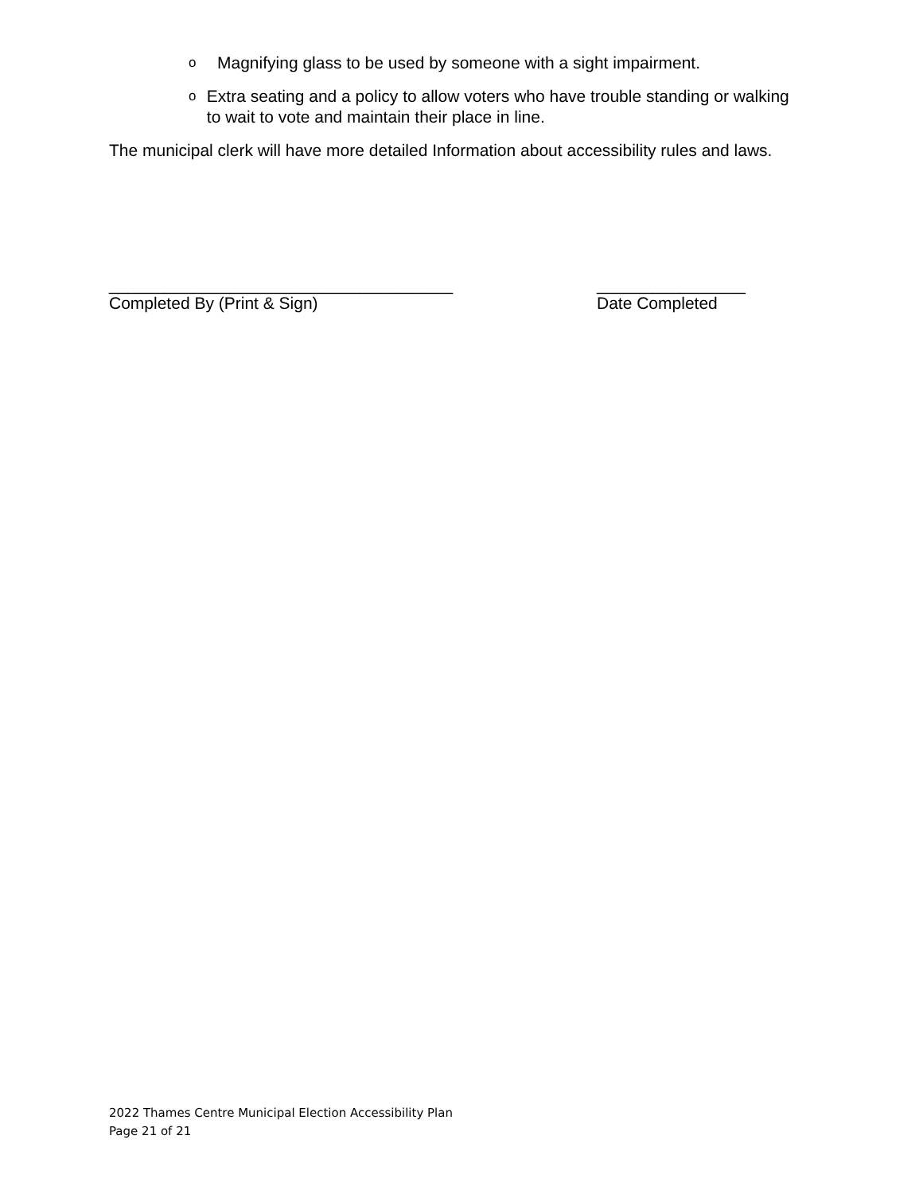o Magnifying glass to be used by someone with a sight impairment.
o Extra seating and a policy to allow voters who have trouble standing or walking to wait to vote and maintain their place in line.
The municipal clerk will have more detailed Information about accessibility rules and laws.
_____________________________________
Completed By (Print & Sign)
________________
Date Completed
2022 Thames Centre Municipal Election Accessibility Plan
Page 21 of 21